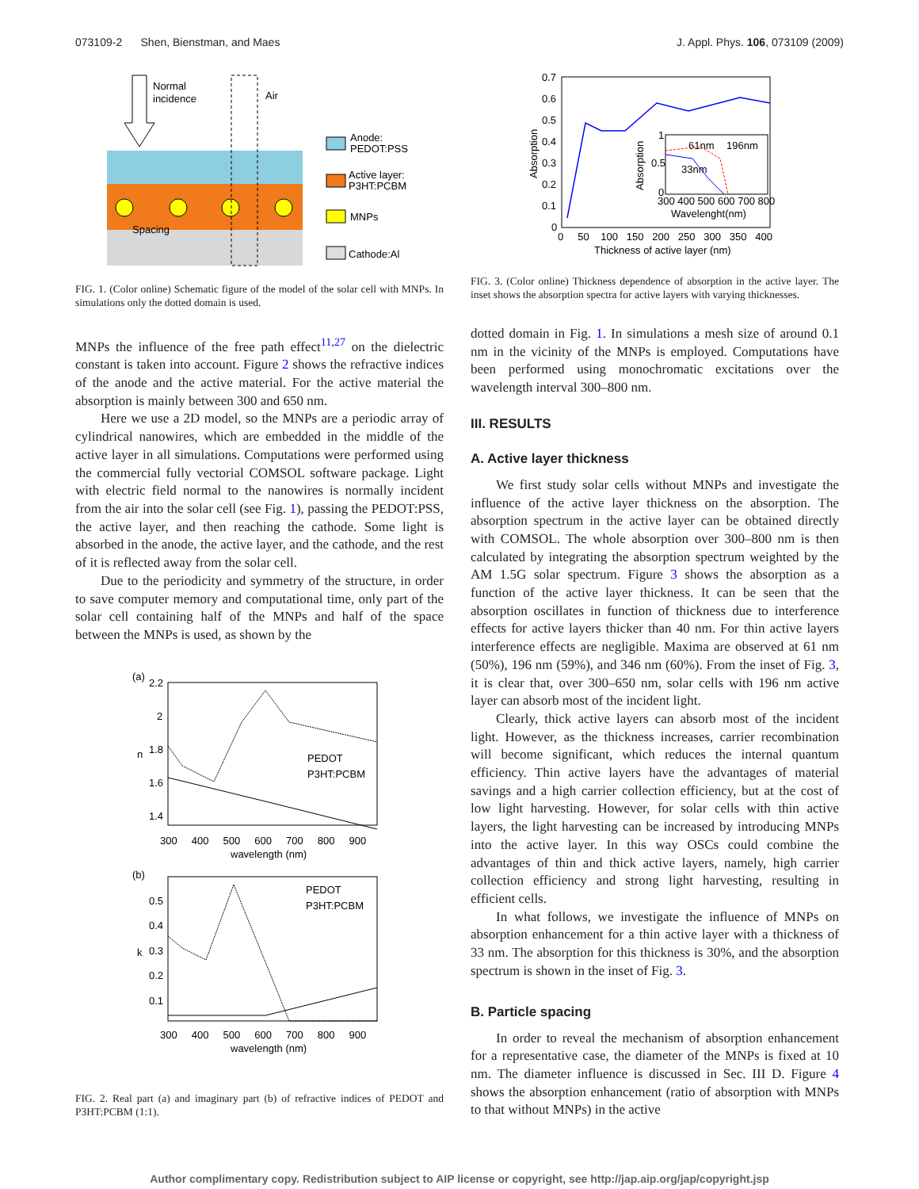073109-2 Shen, Bienstman, and Maes J. Appl. Phys. 106, 073109 (2009)
Normal
incidence
Air
Spacing
Anode:
PEDOT:PSS
Active layer:
P3HT:PCBM
MNPs
Cathode:Al
FIG. 1. (Color online) Schematic figure of the model of the solar cell with MNPs. In simulations only the dotted domain is used.
MNPs the influence of the free path effect<sup>11,27</sup> on the dielectric constant is taken into account. Figure 2 shows the refractive indices of the anode and the active material. For the active material the absorption is mainly between 300 and 650 nm.
Here we use a 2D model, so the MNPs are a periodic array of cylindrical nanowires, which are embedded in the middle of the active layer in all simulations. Computations were performed using the commercial fully vectorial COMSOL software package. Light with electric field normal to the nanowires is normally incident from the air into the solar cell (see Fig. 1), passing the PEDOT:PSS, the active layer, and then reaching the cathode. Some light is absorbed in the anode, the active layer, and the cathode, and the rest of it is reflected away from the solar cell.
Due to the periodicity and symmetry of the structure, in order to save computer memory and computational time, only part of the solar cell containing half of the MNPs and half of the space between the MNPs is used, as shown by the
(a)
2.2
2
1.8
1.6
1.4
n
300 400 500 600 700 800 900
wavelength (nm)
PEDOT
P3HT:PCBM
(b)
0.5
0.4
0.3
0.2
0.1
k
300 400 500 600 700 800 900
wavelength (nm)
PEDOT
P3HT:PCBM
FIG. 2. Real part (a) and imaginary part (b) of refractive indices of PEDOT and P3HT:PCBM (1:1).
0.7
0.6
0.5
0.4
0.3
0.2
0.1
0
0 50 100 150 200 250 300 350 400
Thickness of active layer (nm)
Absorption
1
0.5
0
300 400 500 600 700 800
Wavelenght(nm)
Absorption
61nm
196nm
33nm
FIG. 3. (Color online) Thickness dependence of absorption in the active layer. The inset shows the absorption spectra for active layers with varying thicknesses.
dotted domain in Fig. 1. In simulations a mesh size of around 0.1 nm in the vicinity of the MNPs is employed. Computations have been performed using monochromatic excitations over the wavelength interval 300–800 nm.
III. RESULTS
A. Active layer thickness
We first study solar cells without MNPs and investigate the influence of the active layer thickness on the absorption. The absorption spectrum in the active layer can be obtained directly with COMSOL. The whole absorption over 300–800 nm is then calculated by integrating the absorption spectrum weighted by the AM 1.5G solar spectrum. Figure 3 shows the absorption as a function of the active layer thickness. It can be seen that the absorption oscillates in function of thickness due to interference effects for active layers thicker than 40 nm. For thin active layers interference effects are negligible. Maxima are observed at 61 nm (50%), 196 nm (59%), and 346 nm (60%). From the inset of Fig. 3, it is clear that, over 300–650 nm, solar cells with 196 nm active layer can absorb most of the incident light.
Clearly, thick active layers can absorb most of the incident light. However, as the thickness increases, carrier recombination will become significant, which reduces the internal quantum efficiency. Thin active layers have the advantages of material savings and a high carrier collection efficiency, but at the cost of low light harvesting. However, for solar cells with thin active layers, the light harvesting can be increased by introducing MNPs into the active layer. In this way OSCs could combine the advantages of thin and thick active layers, namely, high carrier collection efficiency and strong light harvesting, resulting in efficient cells.
In what follows, we investigate the influence of MNPs on absorption enhancement for a thin active layer with a thickness of 33 nm. The absorption for this thickness is 30%, and the absorption spectrum is shown in the inset of Fig. 3.
B. Particle spacing
In order to reveal the mechanism of absorption enhancement for a representative case, the diameter of the MNPs is fixed at 10 nm. The diameter influence is discussed in Sec. III D. Figure 4 shows the absorption enhancement (ratio of absorption with MNPs to that without MNPs) in the active
Author complimentary copy. Redistribution subject to AIP license or copyright, see http://jap.aip.org/jap/copyright.jsp